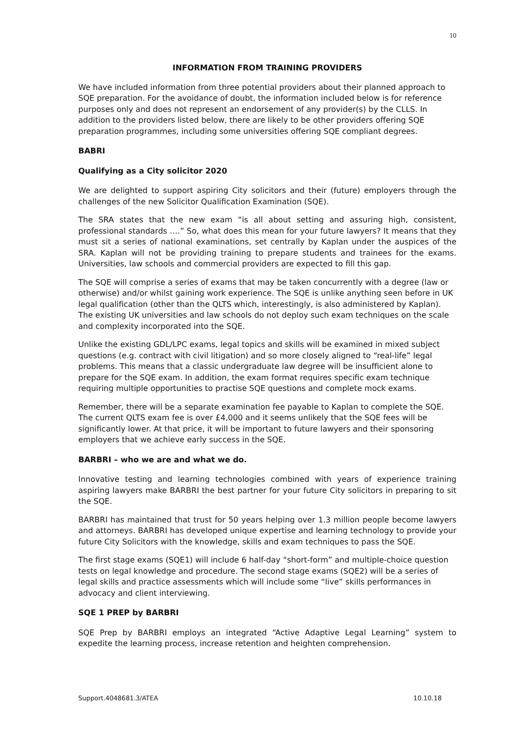10
INFORMATION FROM TRAINING PROVIDERS
We have included information from three potential providers about their planned approach to SQE preparation. For the avoidance of doubt, the information included below is for reference purposes only and does not represent an endorsement of any provider(s) by the CLLS. In addition to the providers listed below, there are likely to be other providers offering SQE preparation programmes, including some universities offering SQE compliant degrees.
BABRI
Qualifying as a City solicitor 2020
We are delighted to support aspiring City solicitors and their (future) employers through the challenges of the new Solicitor Qualification Examination (SQE).
The SRA states that the new exam “is all about setting and assuring high, consistent, professional standards ….” So, what does this mean for your future lawyers? It means that they must sit a series of national examinations, set centrally by Kaplan under the auspices of the SRA. Kaplan will not be providing training to prepare students and trainees for the exams. Universities, law schools and commercial providers are expected to fill this gap.
The SQE will comprise a series of exams that may be taken concurrently with a degree (law or otherwise) and/or whilst gaining work experience. The SQE is unlike anything seen before in UK legal qualification (other than the QLTS which, interestingly, is also administered by Kaplan). The existing UK universities and law schools do not deploy such exam techniques on the scale and complexity incorporated into the SQE.
Unlike the existing GDL/LPC exams, legal topics and skills will be examined in mixed subject questions (e.g. contract with civil litigation) and so more closely aligned to “real-life” legal problems. This means that a classic undergraduate law degree will be insufficient alone to prepare for the SQE exam. In addition, the exam format requires specific exam technique requiring multiple opportunities to practise SQE questions and complete mock exams.
Remember, there will be a separate examination fee payable to Kaplan to complete the SQE. The current QLTS exam fee is over £4,000 and it seems unlikely that the SQE fees will be significantly lower. At that price, it will be important to future lawyers and their sponsoring employers that we achieve early success in the SQE.
BARBRI – who we are and what we do.
Innovative testing and learning technologies combined with years of experience training aspiring lawyers make BARBRI the best partner for your future City solicitors in preparing to sit the SQE.
BARBRI has maintained that trust for 50 years helping over 1.3 million people become lawyers and attorneys. BARBRI has developed unique expertise and learning technology to provide your future City Solicitors with the knowledge, skills and exam techniques to pass the SQE.
The first stage exams (SQE1) will include 6 half-day “short-form” and multiple-choice question tests on legal knowledge and procedure. The second stage exams (SQE2) will be a series of legal skills and practice assessments which will include some “live” skills performances in advocacy and client interviewing.
SQE 1 PREP by BARBRI
SQE Prep by BARBRI employs an integrated “Active Adaptive Legal Learning” system to expedite the learning process, increase retention and heighten comprehension.
Support.4048681.3/ATEA 10.10.18